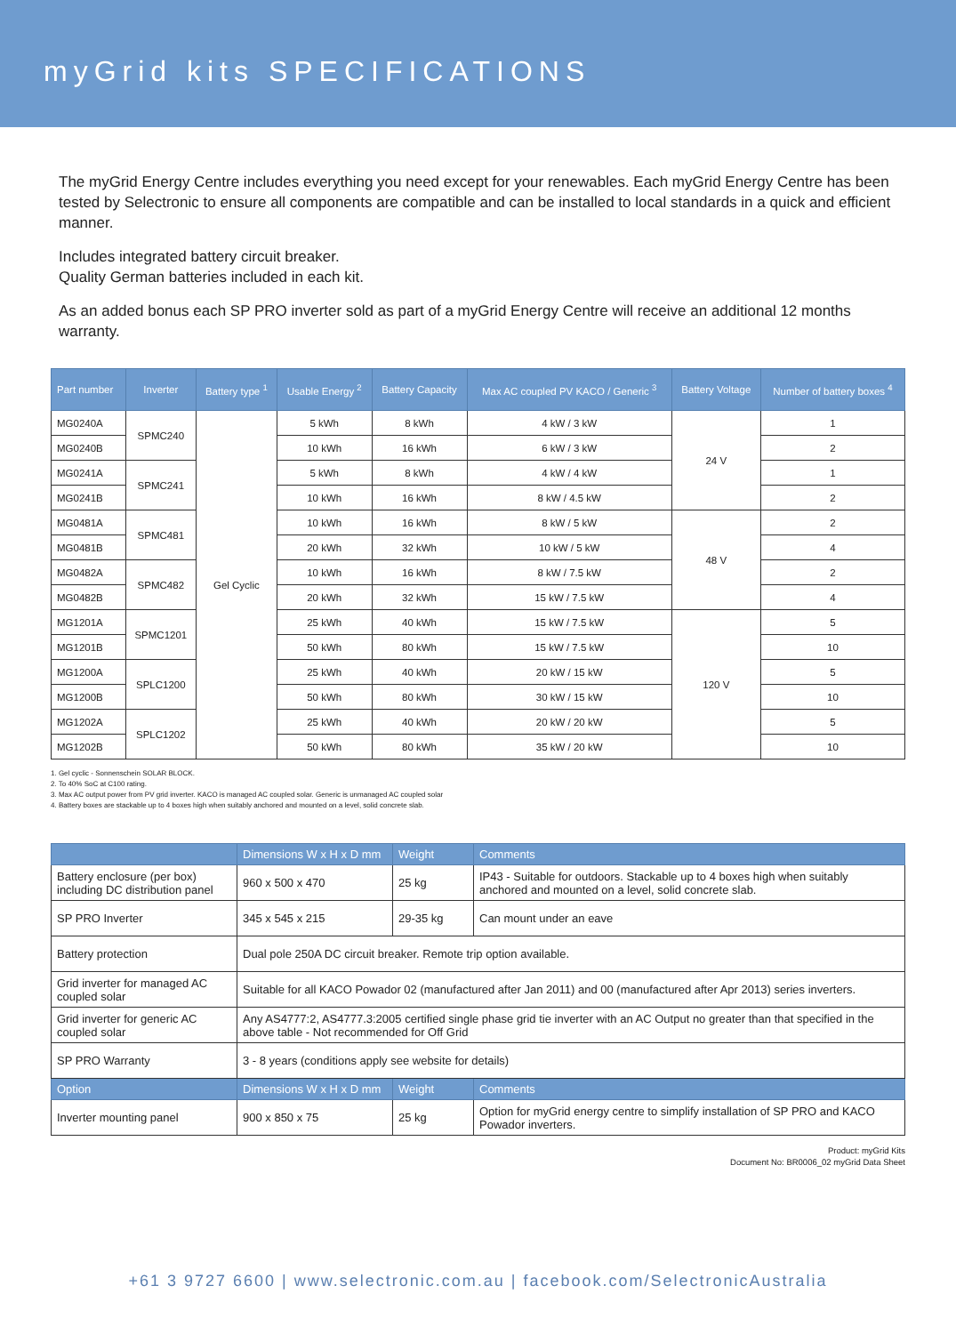myGrid kits SPECIFICATIONS
The myGrid Energy Centre includes everything you need except for your renewables. Each myGrid Energy Centre has been tested by Selectronic to ensure all components are compatible and can be installed to local standards in a quick and efficient manner.
Includes integrated battery circuit breaker.
Quality German batteries included in each kit.
As an added bonus each SP PRO inverter sold as part of a myGrid Energy Centre will receive an additional 12 months warranty.
| Part number | Inverter | Battery type <sup>1</sup> | Usable Energy <sup>2</sup> | Battery Capacity | Max AC coupled PV KACO / Generic <sup>3</sup> | Battery Voltage | Number of battery boxes <sup>4</sup> |
| --- | --- | --- | --- | --- | --- | --- | --- |
| MG0240A | SPMC240 | Gel Cyclic | 5 kWh | 8 kWh | 4 kW / 3 kW | 24 V | 1 |
| MG0240B | | | 10 kWh | 16 kWh | 6 kW / 3 kW | | 2 |
| MG0241A | SPMC241 | | 5 kWh | 8 kWh | 4 kW / 4 kW | | 1 |
| MG0241B | | | 10 kWh | 16 kWh | 8 kW / 4.5 kW | | 2 |
| MG0481A | SPMC481 | | 10 kWh | 16 kWh | 8 kW / 5 kW | 48 V | 2 |
| MG0481B | | | 20 kWh | 32 kWh | 10 kW / 5 kW | | 4 |
| MG0482A | SPMC482 | | 10 kWh | 16 kWh | 8 kW / 7.5 kW | | 2 |
| MG0482B | | | 20 kWh | 32 kWh | 15 kW / 7.5 kW | | 4 |
| MG1201A | SPMC1201 | | 25 kWh | 40 kWh | 15 kW / 7.5 kW | 120 V | 5 |
| MG1201B | | | 50 kWh | 80 kWh | 15 kW / 7.5 kW | | 10 |
| MG1200A | SPLC1200 | | 25 kWh | 40 kWh | 20 kW / 15 kW | | 5 |
| MG1200B | | | 50 kWh | 80 kWh | 30 kW / 15 kW | | 10 |
| MG1202A | SPLC1202 | | 25 kWh | 40 kWh | 20 kW / 20 kW | | 5 |
| MG1202B | | | 50 kWh | 80 kWh | 35 kW / 20 kW | | 10 |
1. Gel cyclic - Sonnenschein SOLAR BLOCK.
2. To 40% SoC at C100 rating.
3. Max AC output power from PV grid inverter. KACO is managed AC coupled solar. Generic is unmanaged AC coupled solar
4. Battery boxes are stackable up to 4 boxes high when suitably anchored and mounted on a level, solid concrete slab.
| | Dimensions W x H x D mm | Weight | Comments |
| --- | --- | --- | --- |
| Battery enclosure (per box) including DC distribution panel | 960 x 500 x 470 | 25 kg | IP43 - Suitable for outdoors. Stackable up to 4 boxes high when suitably anchored and mounted on a level, solid concrete slab. |
| SP PRO Inverter | 345 x 545 x 215 | 29-35 kg | Can mount under an eave |
| Battery protection | Dual pole 250A DC circuit breaker. Remote trip option available. | | |
| Grid inverter for managed AC coupled solar | Suitable for all KACO Powador 02 (manufactured after Jan 2011) and 00 (manufactured after Apr 2013) series inverters. | | |
| Grid inverter for generic AC coupled solar | Any AS4777:2, AS4777.3:2005 certified single phase grid tie inverter with an AC Output no greater than that specified in the above table - Not recommended for Off Grid | | |
| SP PRO Warranty | 3 - 8 years (conditions apply see website for details) | | |
| Option | Dimensions W x H x D mm | Weight | Comments |
| Inverter mounting panel | 900 x 850 x 75 | 25 kg | Option for myGrid energy centre to simplify installation of SP PRO and KACO Powador inverters. |
Product: myGrid Kits
Document No: BR0006_02 myGrid Data Sheet
+61 3 9727 6600 | www.selectronic.com.au | facebook.com/SelectronicAustralia